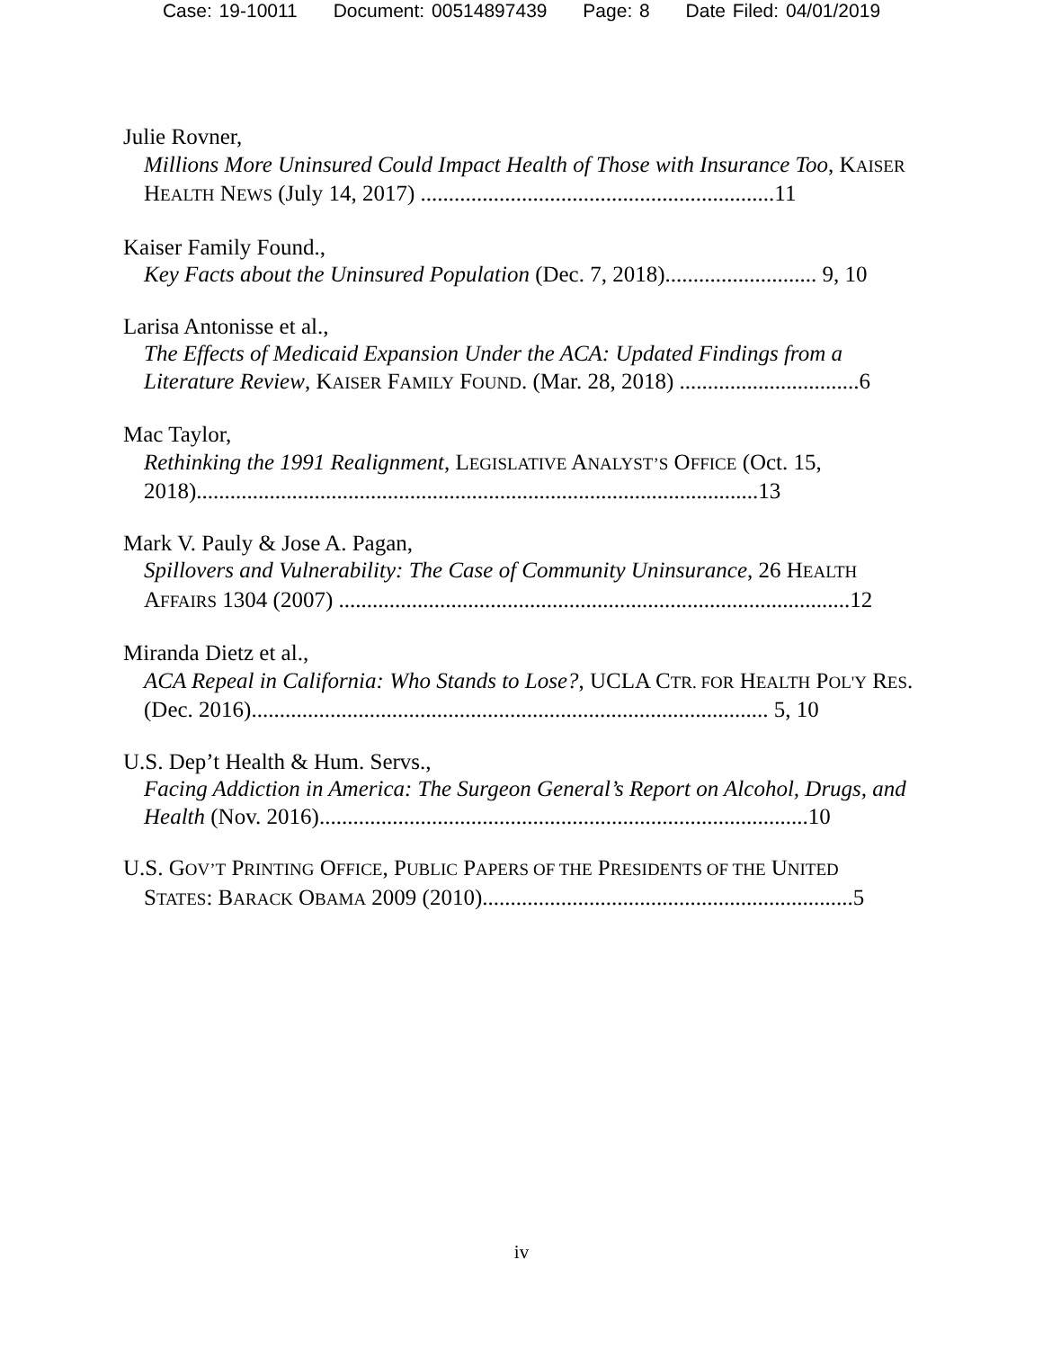Case: 19-10011 Document: 00514897439 Page: 8 Date Filed: 04/01/2019
Julie Rovner,
Millions More Uninsured Could Impact Health of Those with Insurance Too, KAISER HEALTH NEWS (July 14, 2017) ...............................................................11
Kaiser Family Found.,
Key Facts about the Uninsured Population (Dec. 7, 2018)........................... 9, 10
Larisa Antonisse et al.,
The Effects of Medicaid Expansion Under the ACA: Updated Findings from a Literature Review, KAISER FAMILY FOUND. (Mar. 28, 2018) ................................6
Mac Taylor,
Rethinking the 1991 Realignment, LEGISLATIVE ANALYST’S OFFICE (Oct. 15, 2018)....................................................................................................13
Mark V. Pauly & Jose A. Pagan,
Spillovers and Vulnerability: The Case of Community Uninsurance, 26 HEALTH AFFAIRS 1304 (2007) ...........................................................................................12
Miranda Dietz et al.,
ACA Repeal in California: Who Stands to Lose?, UCLA CTR. FOR HEALTH POL'Y RES. (Dec. 2016)............................................................................................ 5, 10
U.S. Dep’t Health & Hum. Servs.,
Facing Addiction in America: The Surgeon General’s Report on Alcohol, Drugs, and Health (Nov. 2016).......................................................................................10
U.S. GOV’T PRINTING OFFICE, PUBLIC PAPERS OF THE PRESIDENTS OF THE UNITED
STATES: BARACK OBAMA 2009 (2010)..................................................................5
iv